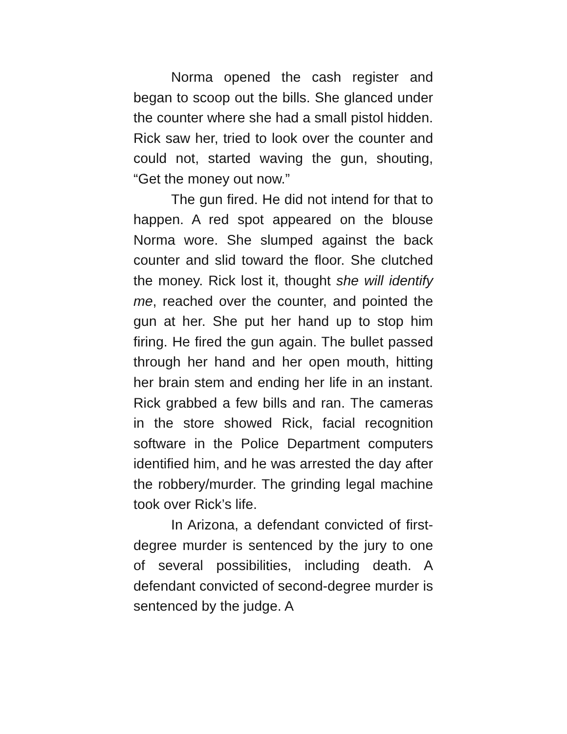Norma opened the cash register and began to scoop out the bills. She glanced under the counter where she had a small pistol hidden. Rick saw her, tried to look over the counter and could not, started waving the gun, shouting, “Get the money out now.”
The gun fired. He did not intend for that to happen. A red spot appeared on the blouse Norma wore. She slumped against the back counter and slid toward the floor. She clutched the money. Rick lost it, thought she will identify me, reached over the counter, and pointed the gun at her. She put her hand up to stop him firing. He fired the gun again. The bullet passed through her hand and her open mouth, hitting her brain stem and ending her life in an instant. Rick grabbed a few bills and ran. The cameras in the store showed Rick, facial recognition software in the Police Department computers identified him, and he was arrested the day after the robbery/murder. The grinding legal machine took over Rick’s life.
In Arizona, a defendant convicted of first-degree murder is sentenced by the jury to one of several possibilities, including death. A defendant convicted of second-degree murder is sentenced by the judge. A